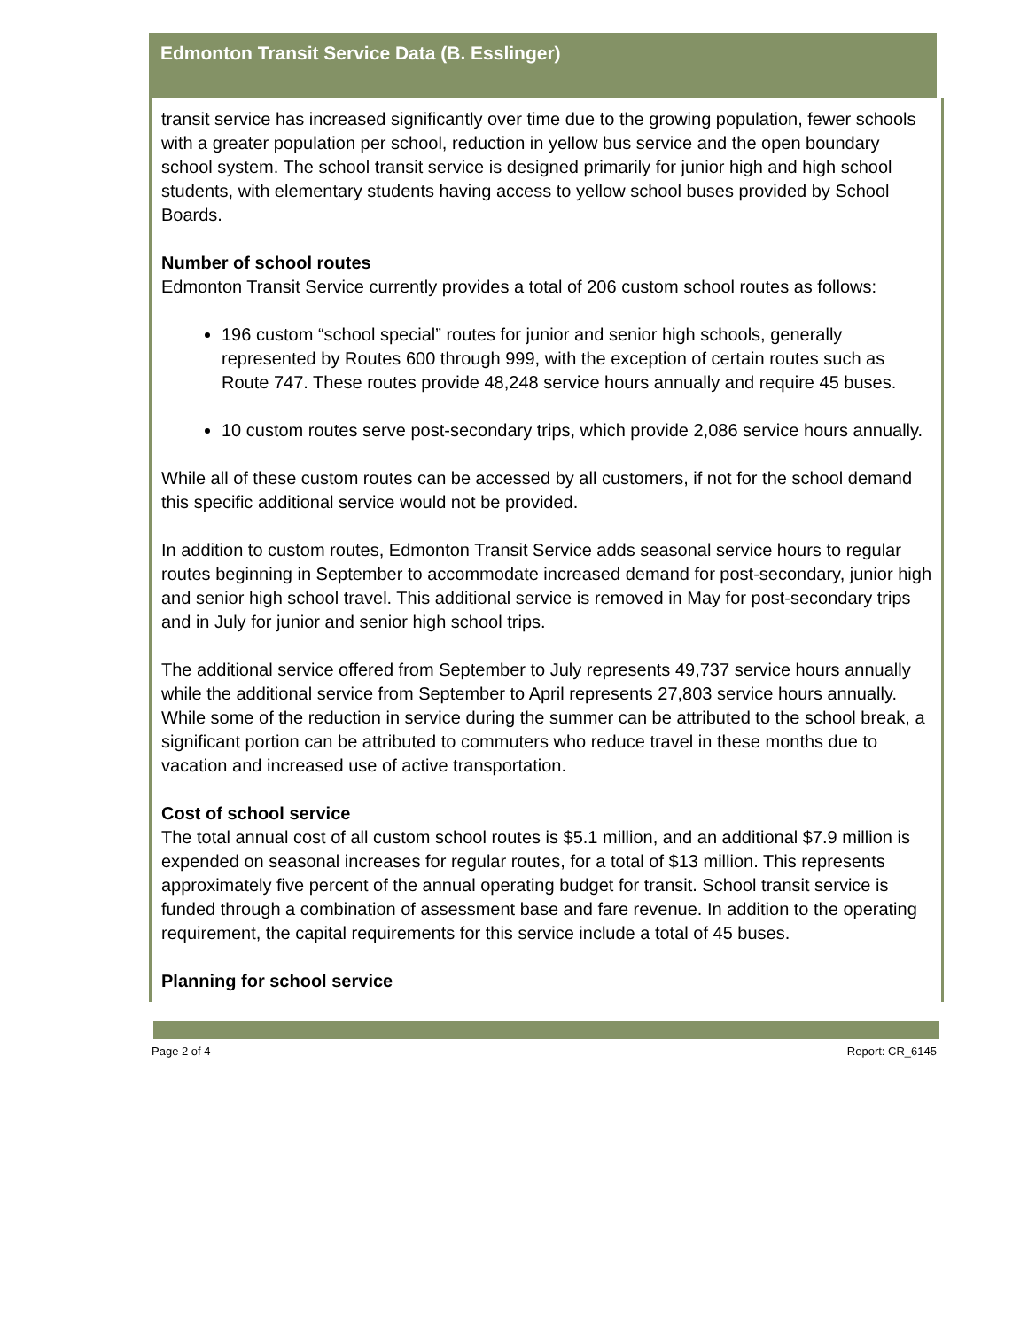Edmonton Transit Service Data (B. Esslinger)
transit service has increased significantly over time due to the growing population, fewer schools with a greater population per school, reduction in yellow bus service and the open boundary school system. The school transit service is designed primarily for junior high and high school students, with elementary students having access to yellow school buses provided by School Boards.
Number of school routes
Edmonton Transit Service currently provides a total of 206 custom school routes as follows:
196 custom “school special” routes for junior and senior high schools, generally represented by Routes 600 through 999, with the exception of certain routes such as Route 747. These routes provide 48,248 service hours annually and require 45 buses.
10 custom routes serve post-secondary trips, which provide 2,086 service hours annually.
While all of these custom routes can be accessed by all customers, if not for the school demand this specific additional service would not be provided.
In addition to custom routes, Edmonton Transit Service adds seasonal service hours to regular routes beginning in September to accommodate increased demand for post-secondary, junior high and senior high school travel. This additional service is removed in May for post-secondary trips and in July for junior and senior high school trips.
The additional service offered from September to July represents 49,737 service hours annually while the additional service from September to April represents 27,803 service hours annually. While some of the reduction in service during the summer can be attributed to the school break, a significant portion can be attributed to commuters who reduce travel in these months due to vacation and increased use of active transportation.
Cost of school service
The total annual cost of all custom school routes is $5.1 million, and an additional $7.9 million is expended on seasonal increases for regular routes, for a total of $13 million. This represents approximately five percent of the annual operating budget for transit. School transit service is funded through a combination of assessment base and fare revenue. In addition to the operating requirement, the capital requirements for this service include a total of 45 buses.
Planning for school service
Page 2 of 4 Report: CR_6145